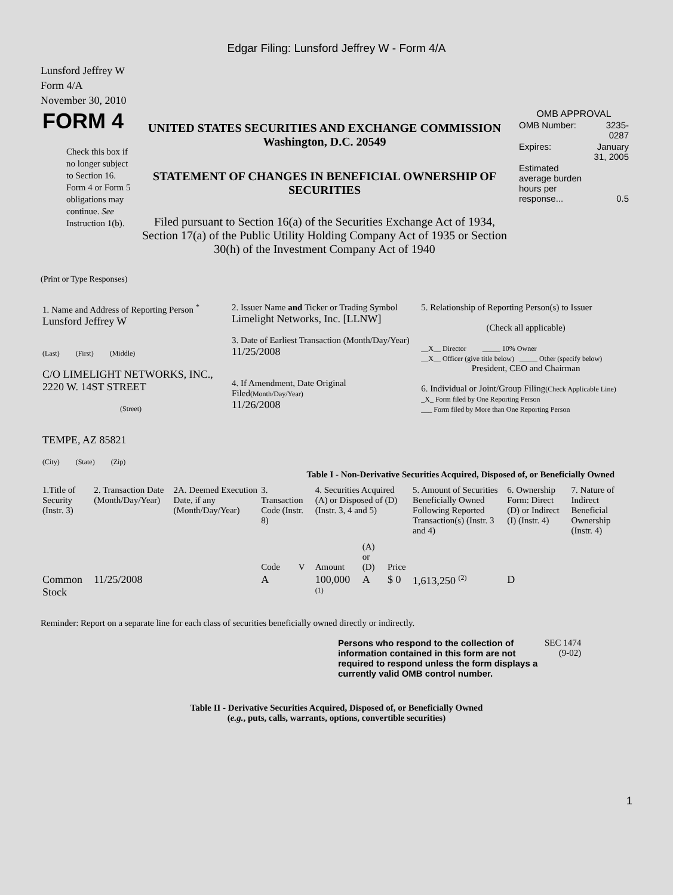Edgar Filing: Lunsford Jeffrey W - Form 4/A
Lunsford Jeffrey W
Form 4/A
November 30, 2010
| FORM 4 Check this box if no longer subject to Section 16. Form 4 or Form 5 obligations may continue. See Instruction 1(b). | UNITED STATES SECURITIES AND EXCHANGE COMMISSION Washington, D.C. 20549 STATEMENT OF CHANGES IN BENEFICIAL OWNERSHIP OF SECURITIES Filed pursuant to Section 16(a) of the Securities Exchange Act of 1934, Section 17(a) of the Public Utility Holding Company Act of 1935 or Section 30(h) of the Investment Company Act of 1940 | OMB APPROVAL / OMB Number: / 3235-0287 / / Expires: / January 31, 2005 / / Estimated average burden hours per response... / 0.5 / |
(Print or Type Responses)
| 1. Name and Address of Reporting Person <sup>*</sup> Lunsford Jeffrey W (Last) (First) (Middle) C/O LIMELIGHT NETWORKS, INC., 2220 W. 14ST STREET (Street) TEMPE, AZ 85821 (City) (State) (Zip) | 2. Issuer Name and Ticker or Trading Symbol Limelight Networks, Inc. [LLNW] 3. Date of Earliest Transaction (Month/Day/Year) 11/25/2008 4. If Amendment, Date Original Filed (Month/Day/Year) 11/26/2008 | 5. Relationship of Reporting Person(s) to Issuer (Check all applicable) __X__ Director _____ 10% Owner __X__ Officer (give title below) _____ Other (specify below) President, CEO and Chairman 6. Individual or Joint/Group Filing (Check Applicable Line) _X_ Form filed by One Reporting Person ___ Form filed by More than One Reporting Person |
Table I - Non-Derivative Securities Acquired, Disposed of, or Beneficially Owned
| 1.Title of Security (Instr. 3) | 2. Transaction Date (Month/Day/Year) | 2A. Deemed Execution Date, if any (Month/Day/Year) | 3. Transaction Code (Instr. 8) | | 4. Securities Acquired (A) or Disposed of (D) (Instr. 3, 4 and 5) | | | 5. Amount of Securities Beneficially Owned Following Reported Transaction(s) (Instr. 3 and 4) | 6. Ownership Form: Direct (D) or Indirect (I) (Instr. 4) | 7. Nature of Indirect Beneficial Ownership (Instr. 4) |
| --- | --- | --- | --- | --- | --- | --- | --- | --- | --- | --- |
| | | | Code | V | Amount | (A) or (D) | Price | | | |
| Common Stock | 11/25/2008 | | A | | 100,000 <sup>(1)</sup> | A | $ 0 | 1,613,250 <sup>(2)</sup> | D | |
Reminder: Report on a separate line for each class of securities beneficially owned directly or indirectly.
| Persons who respond to the collection of information contained in this form are not required to respond unless the form displays a currently valid OMB control number. | SEC 1474 (9-02) |
Table II - Derivative Securities Acquired, Disposed of, or Beneficially Owned
(e.g., puts, calls, warrants, options, convertible securities)
1